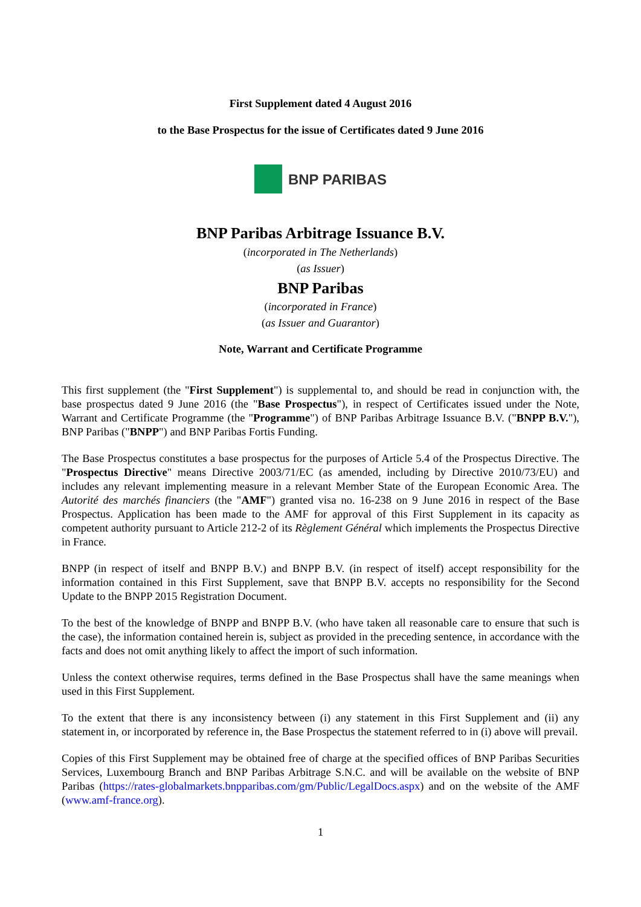First Supplement dated 4 August 2016
to the Base Prospectus for the issue of Certificates dated 9 June 2016
BNP PARIBAS
BNP Paribas Arbitrage Issuance B.V.
(incorporated in The Netherlands)
(as Issuer)
BNP Paribas
(incorporated in France)
(as Issuer and Guarantor)
Note, Warrant and Certificate Programme
This first supplement (the "First Supplement") is supplemental to, and should be read in conjunction with, the base prospectus dated 9 June 2016 (the "Base Prospectus"), in respect of Certificates issued under the Note, Warrant and Certificate Programme (the "Programme") of BNP Paribas Arbitrage Issuance B.V. ("BNPP B.V."), BNP Paribas ("BNPP") and BNP Paribas Fortis Funding.
The Base Prospectus constitutes a base prospectus for the purposes of Article 5.4 of the Prospectus Directive. The "Prospectus Directive" means Directive 2003/71/EC (as amended, including by Directive 2010/73/EU) and includes any relevant implementing measure in a relevant Member State of the European Economic Area. The Autorité des marchés financiers (the "AMF") granted visa no. 16-238 on 9 June 2016 in respect of the Base Prospectus. Application has been made to the AMF for approval of this First Supplement in its capacity as competent authority pursuant to Article 212-2 of its Règlement Général which implements the Prospectus Directive in France.
BNPP (in respect of itself and BNPP B.V.) and BNPP B.V. (in respect of itself) accept responsibility for the information contained in this First Supplement, save that BNPP B.V. accepts no responsibility for the Second Update to the BNPP 2015 Registration Document.
To the best of the knowledge of BNPP and BNPP B.V. (who have taken all reasonable care to ensure that such is the case), the information contained herein is, subject as provided in the preceding sentence, in accordance with the facts and does not omit anything likely to affect the import of such information.
Unless the context otherwise requires, terms defined in the Base Prospectus shall have the same meanings when used in this First Supplement.
To the extent that there is any inconsistency between (i) any statement in this First Supplement and (ii) any statement in, or incorporated by reference in, the Base Prospectus the statement referred to in (i) above will prevail.
Copies of this First Supplement may be obtained free of charge at the specified offices of BNP Paribas Securities Services, Luxembourg Branch and BNP Paribas Arbitrage S.N.C. and will be available on the website of BNP Paribas (https://rates-globalmarkets.bnpparibas.com/gm/Public/LegalDocs.aspx) and on the website of the AMF (www.amf-france.org).
1